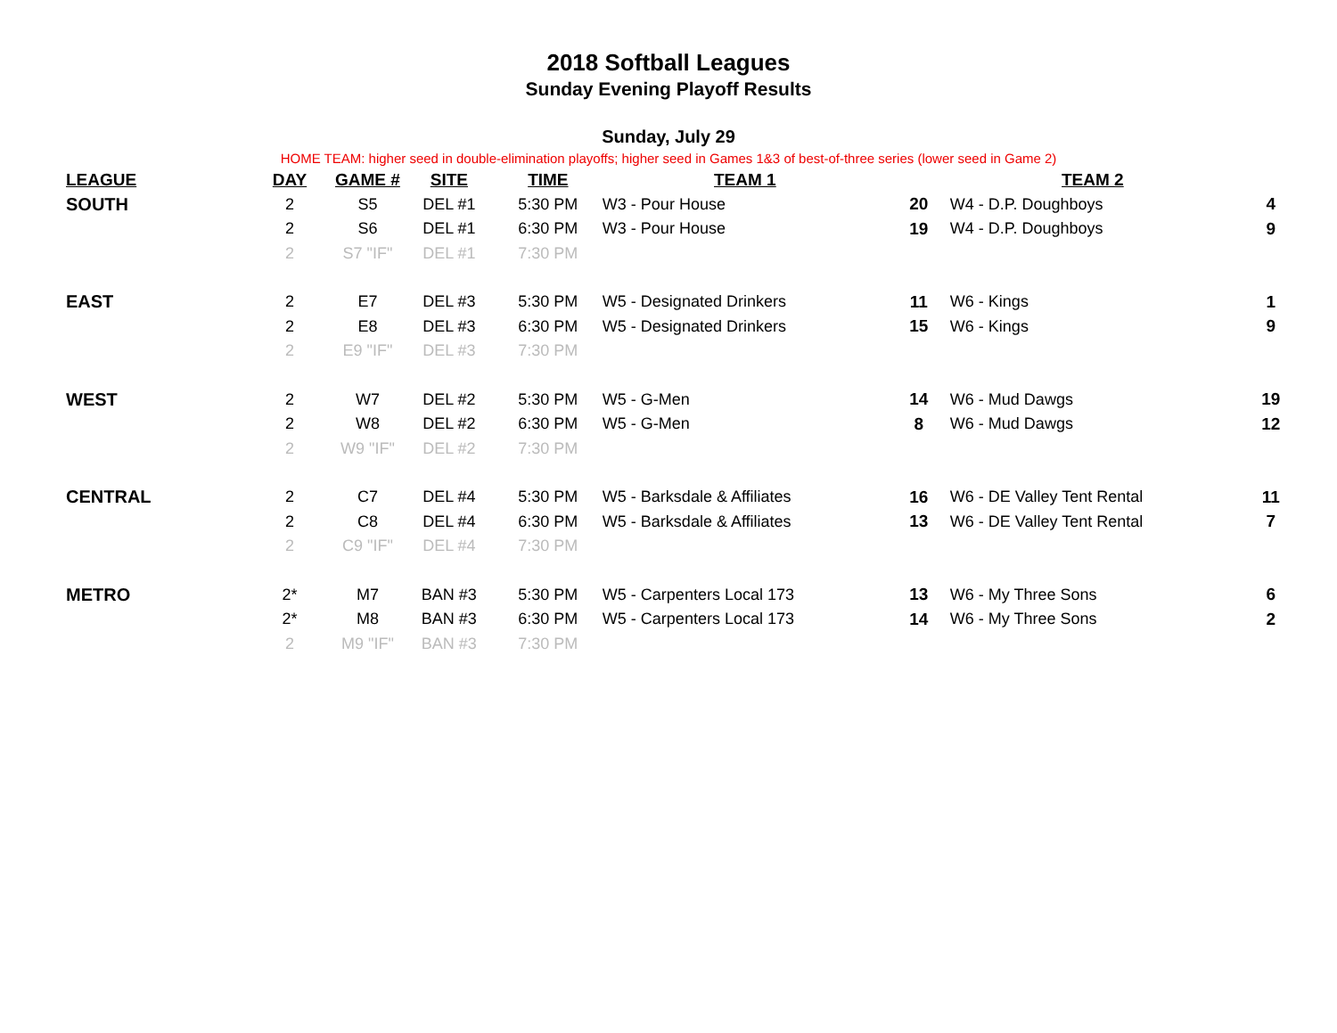2018 Softball Leagues
Sunday Evening Playoff Results
Sunday, July 29
HOME TEAM: higher seed in double-elimination playoffs; higher seed in Games 1&3 of best-of-three series (lower seed in Game 2)
| LEAGUE | DAY | GAME # | SITE | TIME | TEAM 1 | | TEAM 2 | |
| --- | --- | --- | --- | --- | --- | --- | --- | --- |
| SOUTH | 2 | S5 | DEL #1 | 5:30 PM | W3 - Pour House | 20 | W4 - D.P. Doughboys | 4 |
| | 2 | S6 | DEL #1 | 6:30 PM | W3 - Pour House | 19 | W4 - D.P. Doughboys | 9 |
| | 2 | S7 "IF" | DEL #1 | 7:30 PM | | | | |
| EAST | 2 | E7 | DEL #3 | 5:30 PM | W5 - Designated Drinkers | 11 | W6 - Kings | 1 |
| | 2 | E8 | DEL #3 | 6:30 PM | W5 - Designated Drinkers | 15 | W6 - Kings | 9 |
| | 2 | E9 "IF" | DEL #3 | 7:30 PM | | | | |
| WEST | 2 | W7 | DEL #2 | 5:30 PM | W5 - G-Men | 14 | W6 - Mud Dawgs | 19 |
| | 2 | W8 | DEL #2 | 6:30 PM | W5 - G-Men | 8 | W6 - Mud Dawgs | 12 |
| | 2 | W9 "IF" | DEL #2 | 7:30 PM | | | | |
| CENTRAL | 2 | C7 | DEL #4 | 5:30 PM | W5 - Barksdale & Affiliates | 16 | W6 - DE Valley Tent Rental | 11 |
| | 2 | C8 | DEL #4 | 6:30 PM | W5 - Barksdale & Affiliates | 13 | W6 - DE Valley Tent Rental | 7 |
| | 2 | C9 "IF" | DEL #4 | 7:30 PM | | | | |
| METRO | 2* | M7 | BAN #3 | 5:30 PM | W5 - Carpenters Local 173 | 13 | W6 - My Three Sons | 6 |
| | 2* | M8 | BAN #3 | 6:30 PM | W5 - Carpenters Local 173 | 14 | W6 - My Three Sons | 2 |
| | 2 | M9 "IF" | BAN #3 | 7:30 PM | | | | |